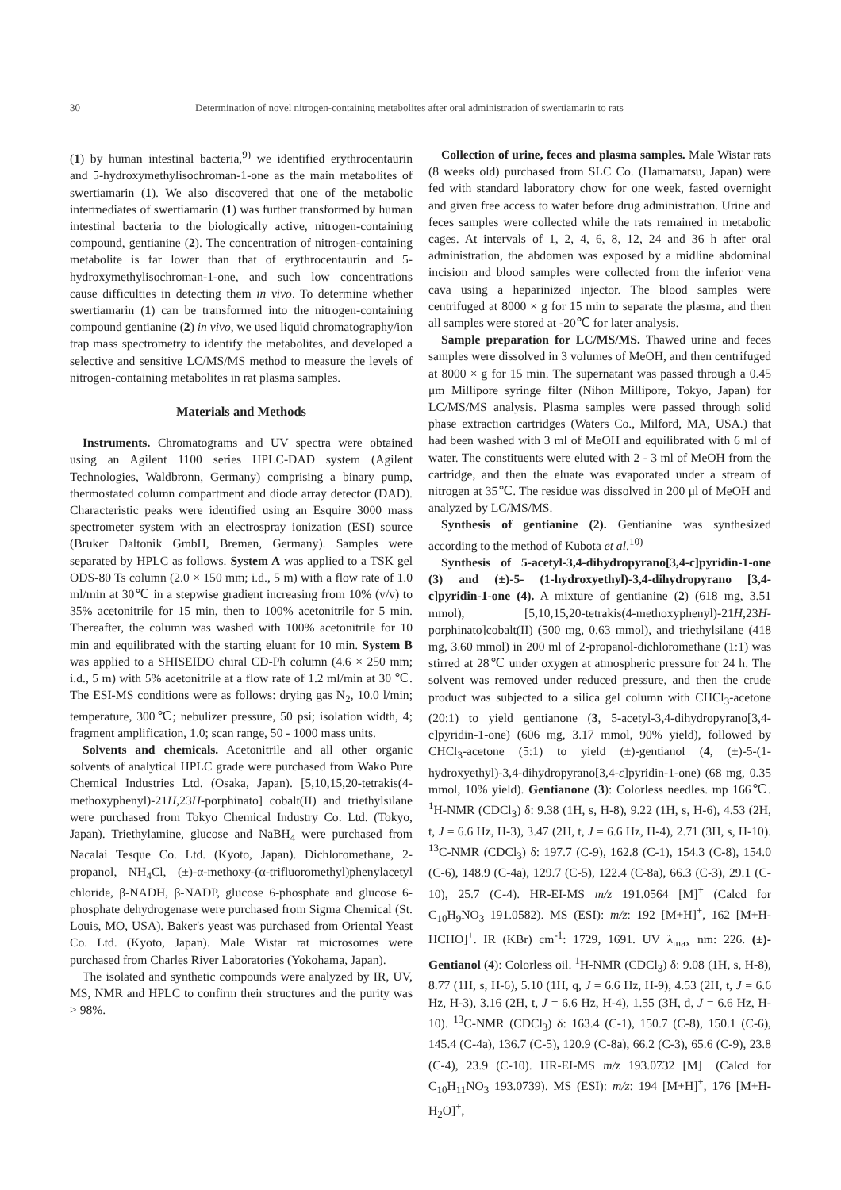30 Determination of novel nitrogen-containing metabolites after oral administration of swertiamarin to rats
(1) by human intestinal bacteria,<sup>9)</sup> we identified erythrocentaurin and 5-hydroxymethylisochroman-1-one as the main metabolites of swertiamarin (1). We also discovered that one of the metabolic intermediates of swertiamarin (1) was further transformed by human intestinal bacteria to the biologically active, nitrogen-containing compound, gentianine (2). The concentration of nitrogen-containing metabolite is far lower than that of erythrocentaurin and 5-hydroxymethylisochroman-1-one, and such low concentrations cause difficulties in detecting them in vivo. To determine whether swertiamarin (1) can be transformed into the nitrogen-containing compound gentianine (2) in vivo, we used liquid chromatography/ion trap mass spectrometry to identify the metabolites, and developed a selective and sensitive LC/MS/MS method to measure the levels of nitrogen-containing metabolites in rat plasma samples.
Materials and Methods
Instruments. Chromatograms and UV spectra were obtained using an Agilent 1100 series HPLC-DAD system (Agilent Technologies, Waldbronn, Germany) comprising a binary pump, thermostated column compartment and diode array detector (DAD). Characteristic peaks were identified using an Esquire 3000 mass spectrometer system with an electrospray ionization (ESI) source (Bruker Daltonik GmbH, Bremen, Germany). Samples were separated by HPLC as follows. System A was applied to a TSK gel ODS-80 Ts column (2.0 × 150 mm; i.d., 5 m) with a flow rate of 1.0 ml/min at 30℃ in a stepwise gradient increasing from 10% (v/v) to 35% acetonitrile for 15 min, then to 100% acetonitrile for 5 min. Thereafter, the column was washed with 100% acetonitrile for 10 min and equilibrated with the starting eluant for 10 min. System B was applied to a SHISEIDO chiral CD-Ph column (4.6 × 250 mm; i.d., 5 m) with 5% acetonitrile at a flow rate of 1.2 ml/min at 30 ℃. The ESI-MS conditions were as follows: drying gas N<sub>2</sub>, 10.0 l/min; temperature, 300℃; nebulizer pressure, 50 psi; isolation width, 4; fragment amplification, 1.0; scan range, 50 - 1000 mass units.
Solvents and chemicals. Acetonitrile and all other organic solvents of analytical HPLC grade were purchased from Wako Pure Chemical Industries Ltd. (Osaka, Japan). [5,10,15,20-tetrakis(4-methoxyphenyl)-21H,23H-porphinato] cobalt(II) and triethylsilane were purchased from Tokyo Chemical Industry Co. Ltd. (Tokyo, Japan). Triethylamine, glucose and NaBH<sub>4</sub> were purchased from Nacalai Tesque Co. Ltd. (Kyoto, Japan). Dichloromethane, 2-propanol, NH<sub>4</sub>Cl, (±)-α-methoxy-(α-trifluoromethyl)phenylacetyl chloride, β-NADH, β-NADP, glucose 6-phosphate and glucose 6-phosphate dehydrogenase were purchased from Sigma Chemical (St. Louis, MO, USA). Baker's yeast was purchased from Oriental Yeast Co. Ltd. (Kyoto, Japan). Male Wistar rat microsomes were purchased from Charles River Laboratories (Yokohama, Japan).
The isolated and synthetic compounds were analyzed by IR, UV, MS, NMR and HPLC to confirm their structures and the purity was > 98%.
Collection of urine, feces and plasma samples. Male Wistar rats (8 weeks old) purchased from SLC Co. (Hamamatsu, Japan) were fed with standard laboratory chow for one week, fasted overnight and given free access to water before drug administration. Urine and feces samples were collected while the rats remained in metabolic cages. At intervals of 1, 2, 4, 6, 8, 12, 24 and 36 h after oral administration, the abdomen was exposed by a midline abdominal incision and blood samples were collected from the inferior vena cava using a heparinized injector. The blood samples were centrifuged at 8000 × g for 15 min to separate the plasma, and then all samples were stored at -20℃ for later analysis.
Sample preparation for LC/MS/MS. Thawed urine and feces samples were dissolved in 3 volumes of MeOH, and then centrifuged at 8000 × g for 15 min. The supernatant was passed through a 0.45 μm Millipore syringe filter (Nihon Millipore, Tokyo, Japan) for LC/MS/MS analysis. Plasma samples were passed through solid phase extraction cartridges (Waters Co., Milford, MA, USA.) that had been washed with 3 ml of MeOH and equilibrated with 6 ml of water. The constituents were eluted with 2 - 3 ml of MeOH from the cartridge, and then the eluate was evaporated under a stream of nitrogen at 35℃. The residue was dissolved in 200 μl of MeOH and analyzed by LC/MS/MS.
Synthesis of gentianine (2). Gentianine was synthesized according to the method of Kubota et al.<sup>10)</sup>
Synthesis of 5-acetyl-3,4-dihydropyrano[3,4-c]pyridin-1-one (3) and (±)-5- (1-hydroxyethyl)-3,4-dihydropyrano [3,4-c]pyridin-1-one (4). A mixture of gentianine (2) (618 mg, 3.51 mmol), [5,10,15,20-tetrakis(4-methoxyphenyl)-21H,23H-porphinato]cobalt(II) (500 mg, 0.63 mmol), and triethylsilane (418 mg, 3.60 mmol) in 200 ml of 2-propanol-dichloromethane (1:1) was stirred at 28℃ under oxygen at atmospheric pressure for 24 h. The solvent was removed under reduced pressure, and then the crude product was subjected to a silica gel column with CHCl<sub>3</sub>-acetone (20:1) to yield gentianone (3, 5-acetyl-3,4-dihydropyrano[3,4-c]pyridin-1-one) (606 mg, 3.17 mmol, 90% yield), followed by CHCl<sub>3</sub>-acetone (5:1) to yield (±)-gentianol (4, (±)-5-(1-hydroxyethyl)-3,4-dihydropyrano[3,4-c]pyridin-1-one) (68 mg, 0.35 mmol, 10% yield). Gentianone (3): Colorless needles. mp 166℃. <sup>1</sup>H-NMR (CDCl<sub>3</sub>) δ: 9.38 (1H, s, H-8), 9.22 (1H, s, H-6), 4.53 (2H, t, J = 6.6 Hz, H-3), 3.47 (2H, t, J = 6.6 Hz, H-4), 2.71 (3H, s, H-10). <sup>13</sup>C-NMR (CDCl<sub>3</sub>) δ: 197.7 (C-9), 162.8 (C-1), 154.3 (C-8), 154.0 (C-6), 148.9 (C-4a), 129.7 (C-5), 122.4 (C-8a), 66.3 (C-3), 29.1 (C-10), 25.7 (C-4). HR-EI-MS m/z 191.0564 [M]<sup>+</sup> (Calcd for C<sub>10</sub>H<sub>9</sub>NO<sub>3</sub> 191.0582). MS (ESI): m/z: 192 [M+H]<sup>+</sup>, 162 [M+H-HCHO]<sup>+</sup>. IR (KBr) cm<sup>-1</sup>: 1729, 1691. UV λ<sub>max</sub> nm: 226. (±)-Gentianol (4): Colorless oil. <sup>1</sup>H-NMR (CDCl<sub>3</sub>) δ: 9.08 (1H, s, H-8), 8.77 (1H, s, H-6), 5.10 (1H, q, J = 6.6 Hz, H-9), 4.53 (2H, t, J = 6.6 Hz, H-3), 3.16 (2H, t, J = 6.6 Hz, H-4), 1.55 (3H, d, J = 6.6 Hz, H-10). <sup>13</sup>C-NMR (CDCl<sub>3</sub>) δ: 163.4 (C-1), 150.7 (C-8), 150.1 (C-6), 145.4 (C-4a), 136.7 (C-5), 120.9 (C-8a), 66.2 (C-3), 65.6 (C-9), 23.8 (C-4), 23.9 (C-10). HR-EI-MS m/z 193.0732 [M]<sup>+</sup> (Calcd for C<sub>10</sub>H<sub>11</sub>NO<sub>3</sub> 193.0739). MS (ESI): m/z: 194 [M+H]<sup>+</sup>, 176 [M+H-H<sub>2</sub>O]<sup>+</sup>,